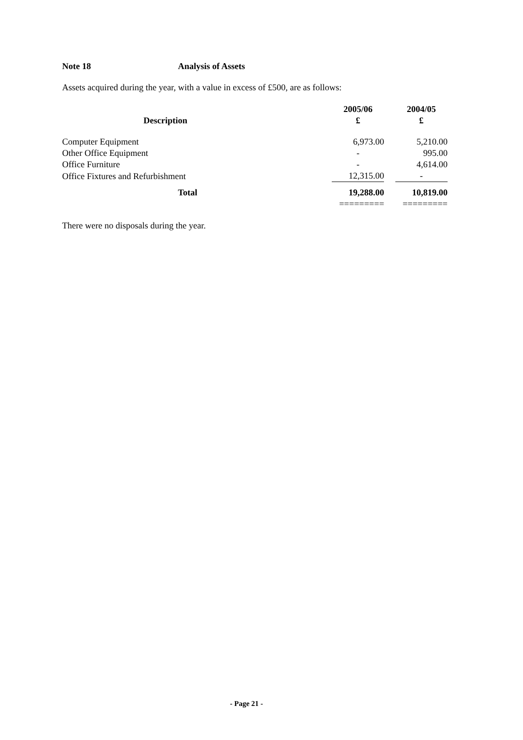Note 18 Analysis of Assets
Assets acquired during the year, with a value in excess of £500, are as follows:
| Description | 2005/06 | | 2004/05 |
| --- | --- | --- | --- |
| | £ | | £ |
| Computer Equipment | 6,973.00 | | 5,210.00 |
| Other Office Equipment | - | | 995.00 |
| Office Furniture | - | | 4,614.00 |
| Office Fixtures and Refurbishment | 12,315.00 | | - |
| Total | 19,288.00 | | 10,819.00 |
| | ========= | | ========= |
There were no disposals during the year.
- Page 21 -